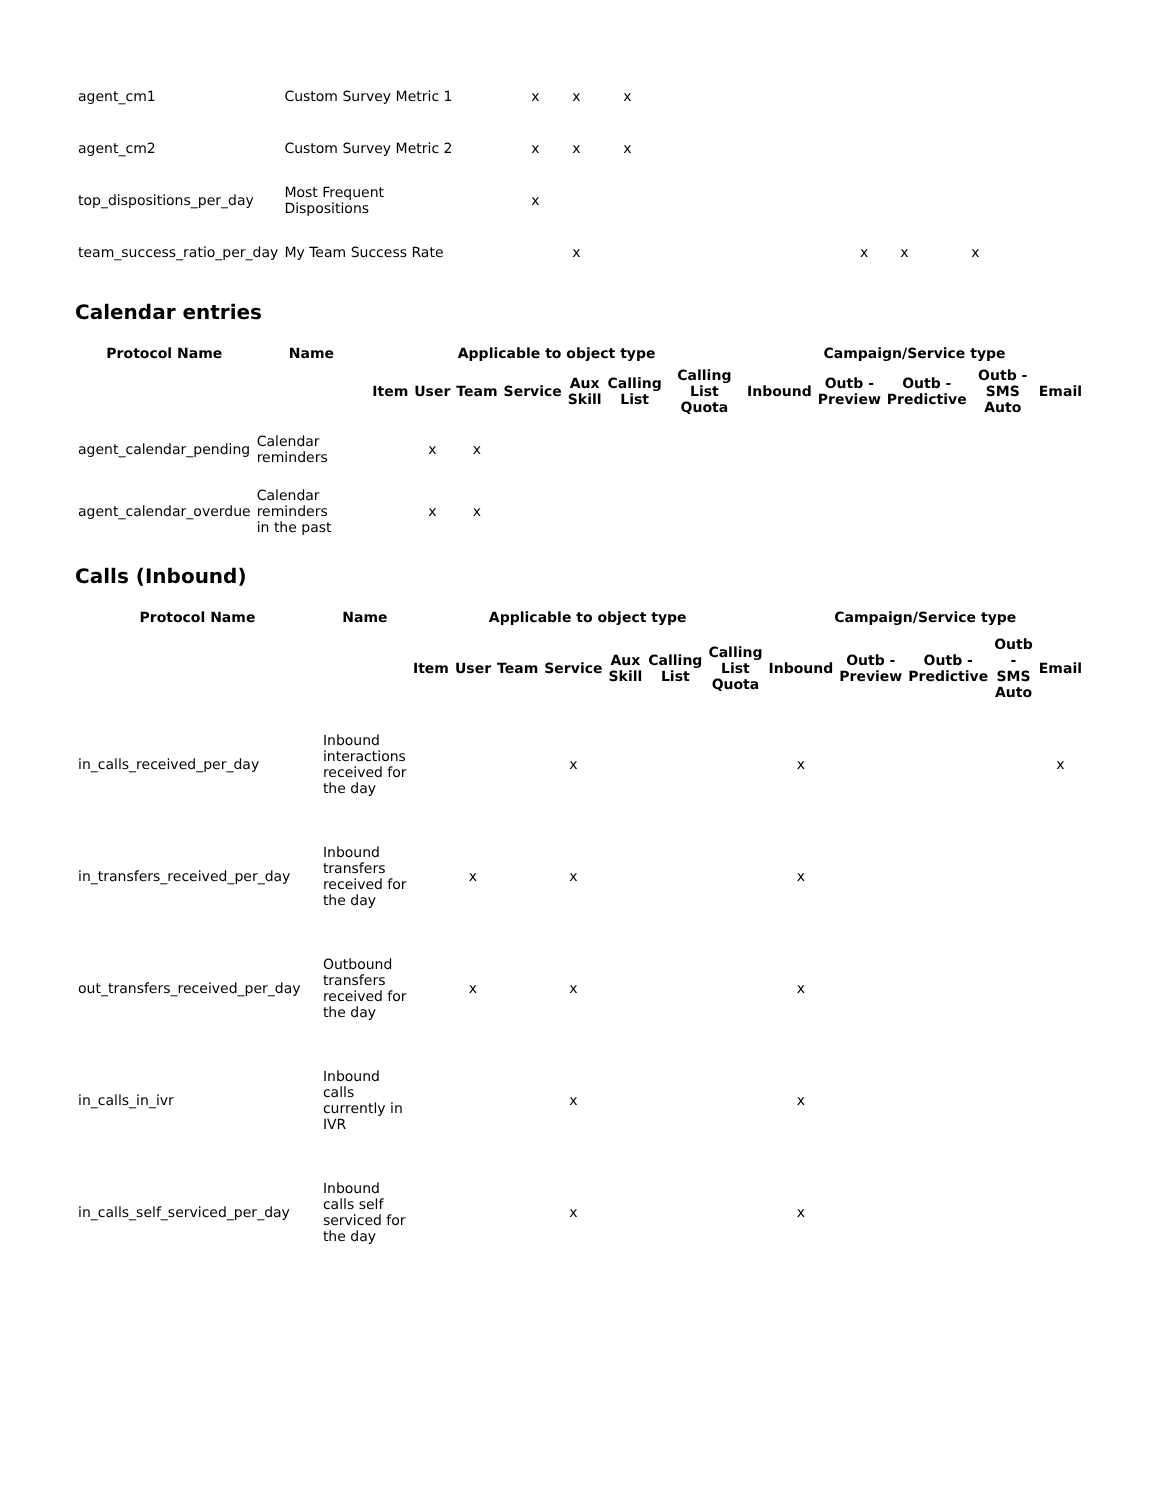| agent_cm1 | Custom Survey Metric 1 | x | x | x | | | |
| agent_cm2 | Custom Survey Metric 2 | x | x | x | | | |
| top_dispositions_per_day | Most Frequent Dispositions | x | | | | | |
| team_success_ratio_per_day | My Team Success Rate | | x | | x | x | x |
Calendar entries
| Protocol Name | Name | Applicable to object type | | | | | | | Campaign/Service type | | | | |
| --- | --- | --- | --- | --- | --- | --- | --- | --- | --- | --- | --- | --- | --- |
| | | Item | User | Team | Service | Aux Skill | Calling List | Calling List Quota | Inbound | Outb - Preview | Outb - Predictive | Outb - SMS Auto | Email |
| agent_calendar_pending | Calendar reminders | | x | x | | | | | | | | | |
| agent_calendar_overdue | Calendar reminders in the past | | x | x | | | | | | | | | |
Calls (Inbound)
| Protocol Name | Name | Applicable to object type | | | | | | | Campaign/Service type | | | | |
| --- | --- | --- | --- | --- | --- | --- | --- | --- | --- | --- | --- | --- | --- |
| | | Item | User | Team | Service | Aux Skill | Calling List | Calling List Quota | Inbound | Outb - Preview | Outb - Predictive | Outb - SMS Auto | Email |
| in_calls_received_per_day | Inbound interactions received for the day | | | | x | | | | x | | | | x |
| in_transfers_received_per_day | Inbound transfers received for the day | | x | | x | | | | x | | | | |
| out_transfers_received_per_day | Outbound transfers received for the day | | x | | x | | | | x | | | | |
| in_calls_in_ivr | Inbound calls currently in IVR | | | | x | | | | x | | | | |
| in_calls_self_serviced_per_day | Inbound calls self serviced for the day | | | | x | | | | x | | | | |